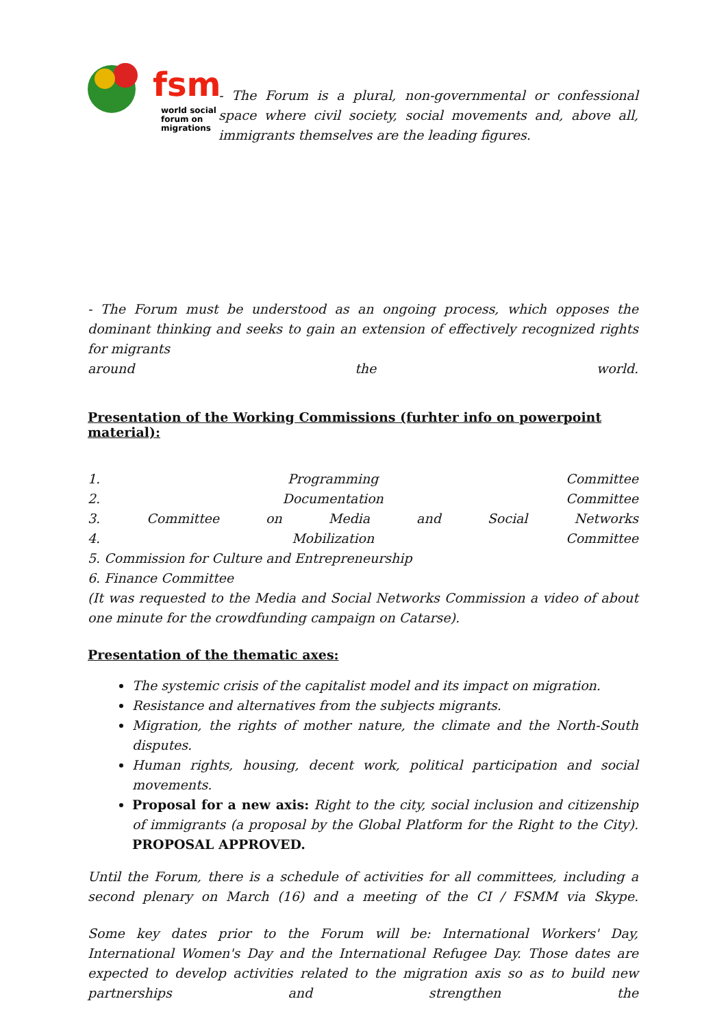fsm
world social
forum on
migrations
- The Forum is a plural, non-governmental or confessional space where civil society, social movements and, above all, immigrants themselves are the leading figures.
- The Forum must be understood as an ongoing process, which opposes the dominant thinking and seeks to gain an extension of effectively recognized rights for migrants
around the world.
Presentation of the Working Commissions (furhter info on powerpoint material):
1. Programming Committee
2. Documentation Committee
3. Committee on Media and Social Networks
4. Mobilization Committee
5. Commission for Culture and Entrepreneurship
6. Finance Committee
(It was requested to the Media and Social Networks Commission a video of about one minute for the crowdfunding campaign on Catarse).
Presentation of the thematic axes:
The systemic crisis of the capitalist model and its impact on migration.
Resistance and alternatives from the subjects migrants.
Migration, the rights of mother nature, the climate and the North-South disputes.
Human rights, housing, decent work, political participation and social movements.
Proposal for a new axis: Right to the city, social inclusion and citizenship of immigrants (a proposal by the Global Platform for the Right to the City). PROPOSAL APPROVED.
Until the Forum, there is a schedule of activities for all committees, including a second plenary on March (16) and a meeting of the CI / FSMM via Skype.
Some key dates prior to the Forum will be: International Workers' Day, International Women's Day and the International Refugee Day. Those dates are expected to develop activities related to the migration axis so as to build new partnerships and strengthen the